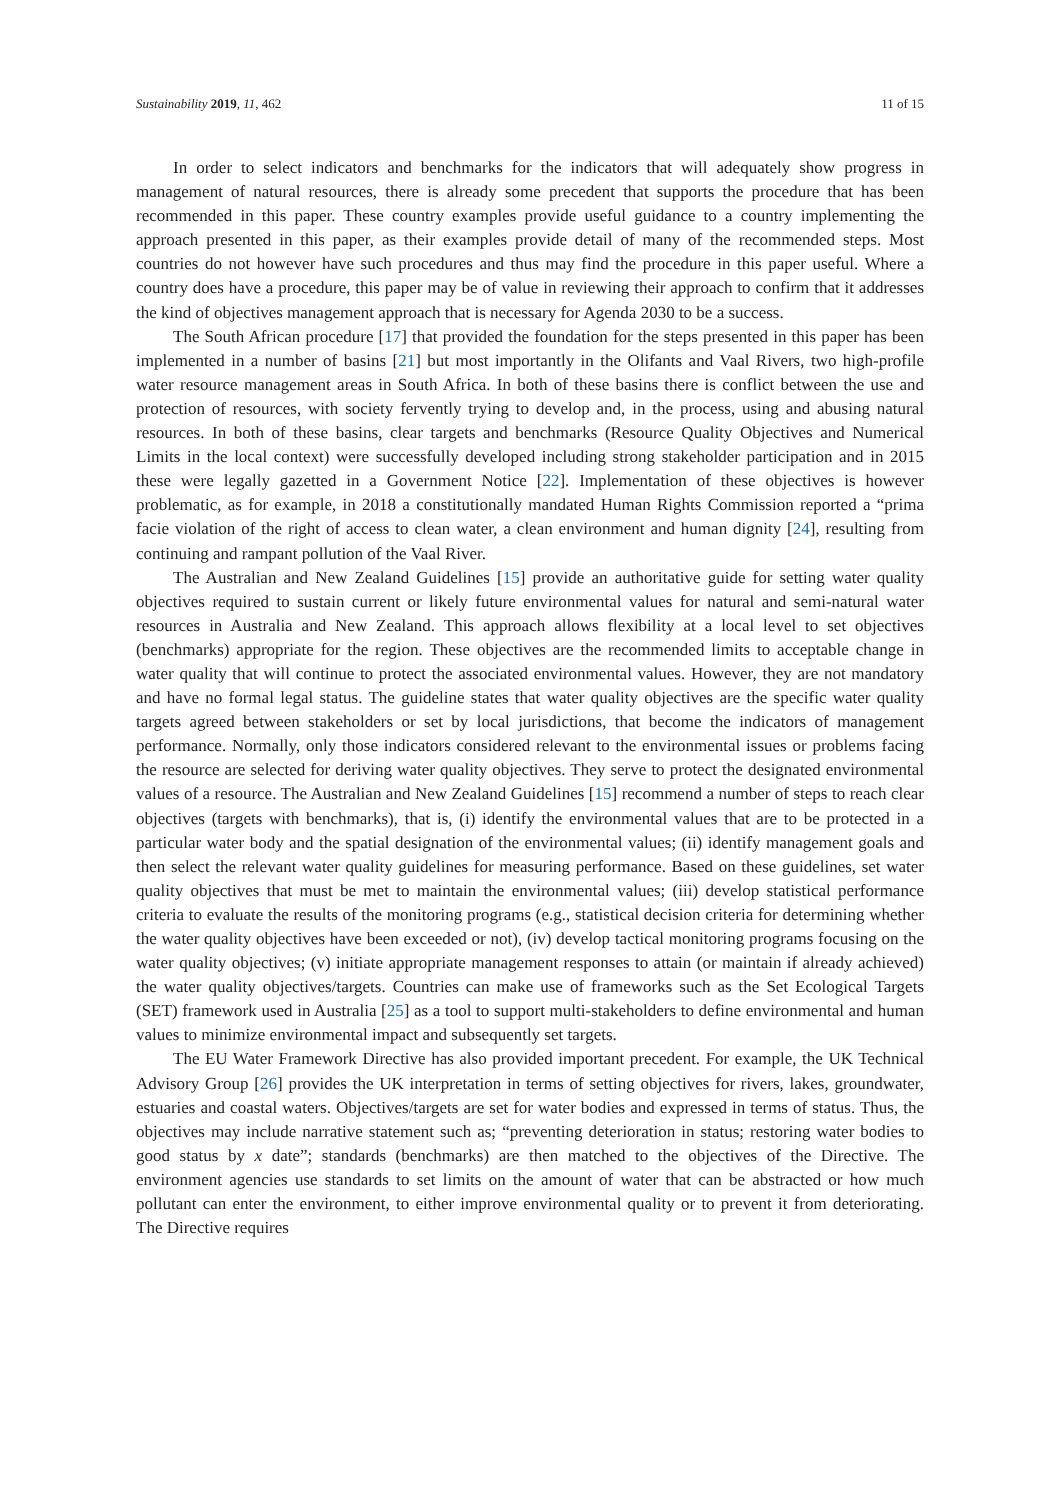Sustainability 2019, 11, 462 11 of 15
In order to select indicators and benchmarks for the indicators that will adequately show progress in management of natural resources, there is already some precedent that supports the procedure that has been recommended in this paper. These country examples provide useful guidance to a country implementing the approach presented in this paper, as their examples provide detail of many of the recommended steps. Most countries do not however have such procedures and thus may find the procedure in this paper useful. Where a country does have a procedure, this paper may be of value in reviewing their approach to confirm that it addresses the kind of objectives management approach that is necessary for Agenda 2030 to be a success.
The South African procedure [17] that provided the foundation for the steps presented in this paper has been implemented in a number of basins [21] but most importantly in the Olifants and Vaal Rivers, two high-profile water resource management areas in South Africa. In both of these basins there is conflict between the use and protection of resources, with society fervently trying to develop and, in the process, using and abusing natural resources. In both of these basins, clear targets and benchmarks (Resource Quality Objectives and Numerical Limits in the local context) were successfully developed including strong stakeholder participation and in 2015 these were legally gazetted in a Government Notice [22]. Implementation of these objectives is however problematic, as for example, in 2018 a constitutionally mandated Human Rights Commission reported a “prima facie violation of the right of access to clean water, a clean environment and human dignity [24], resulting from continuing and rampant pollution of the Vaal River.
The Australian and New Zealand Guidelines [15] provide an authoritative guide for setting water quality objectives required to sustain current or likely future environmental values for natural and semi-natural water resources in Australia and New Zealand. This approach allows flexibility at a local level to set objectives (benchmarks) appropriate for the region. These objectives are the recommended limits to acceptable change in water quality that will continue to protect the associated environmental values. However, they are not mandatory and have no formal legal status. The guideline states that water quality objectives are the specific water quality targets agreed between stakeholders or set by local jurisdictions, that become the indicators of management performance. Normally, only those indicators considered relevant to the environmental issues or problems facing the resource are selected for deriving water quality objectives. They serve to protect the designated environmental values of a resource. The Australian and New Zealand Guidelines [15] recommend a number of steps to reach clear objectives (targets with benchmarks), that is, (i) identify the environmental values that are to be protected in a particular water body and the spatial designation of the environmental values; (ii) identify management goals and then select the relevant water quality guidelines for measuring performance. Based on these guidelines, set water quality objectives that must be met to maintain the environmental values; (iii) develop statistical performance criteria to evaluate the results of the monitoring programs (e.g., statistical decision criteria for determining whether the water quality objectives have been exceeded or not), (iv) develop tactical monitoring programs focusing on the water quality objectives; (v) initiate appropriate management responses to attain (or maintain if already achieved) the water quality objectives/targets. Countries can make use of frameworks such as the Set Ecological Targets (SET) framework used in Australia [25] as a tool to support multi-stakeholders to define environmental and human values to minimize environmental impact and subsequently set targets.
The EU Water Framework Directive has also provided important precedent. For example, the UK Technical Advisory Group [26] provides the UK interpretation in terms of setting objectives for rivers, lakes, groundwater, estuaries and coastal waters. Objectives/targets are set for water bodies and expressed in terms of status. Thus, the objectives may include narrative statement such as; “preventing deterioration in status; restoring water bodies to good status by x date”; standards (benchmarks) are then matched to the objectives of the Directive. The environment agencies use standards to set limits on the amount of water that can be abstracted or how much pollutant can enter the environment, to either improve environmental quality or to prevent it from deteriorating. The Directive requires